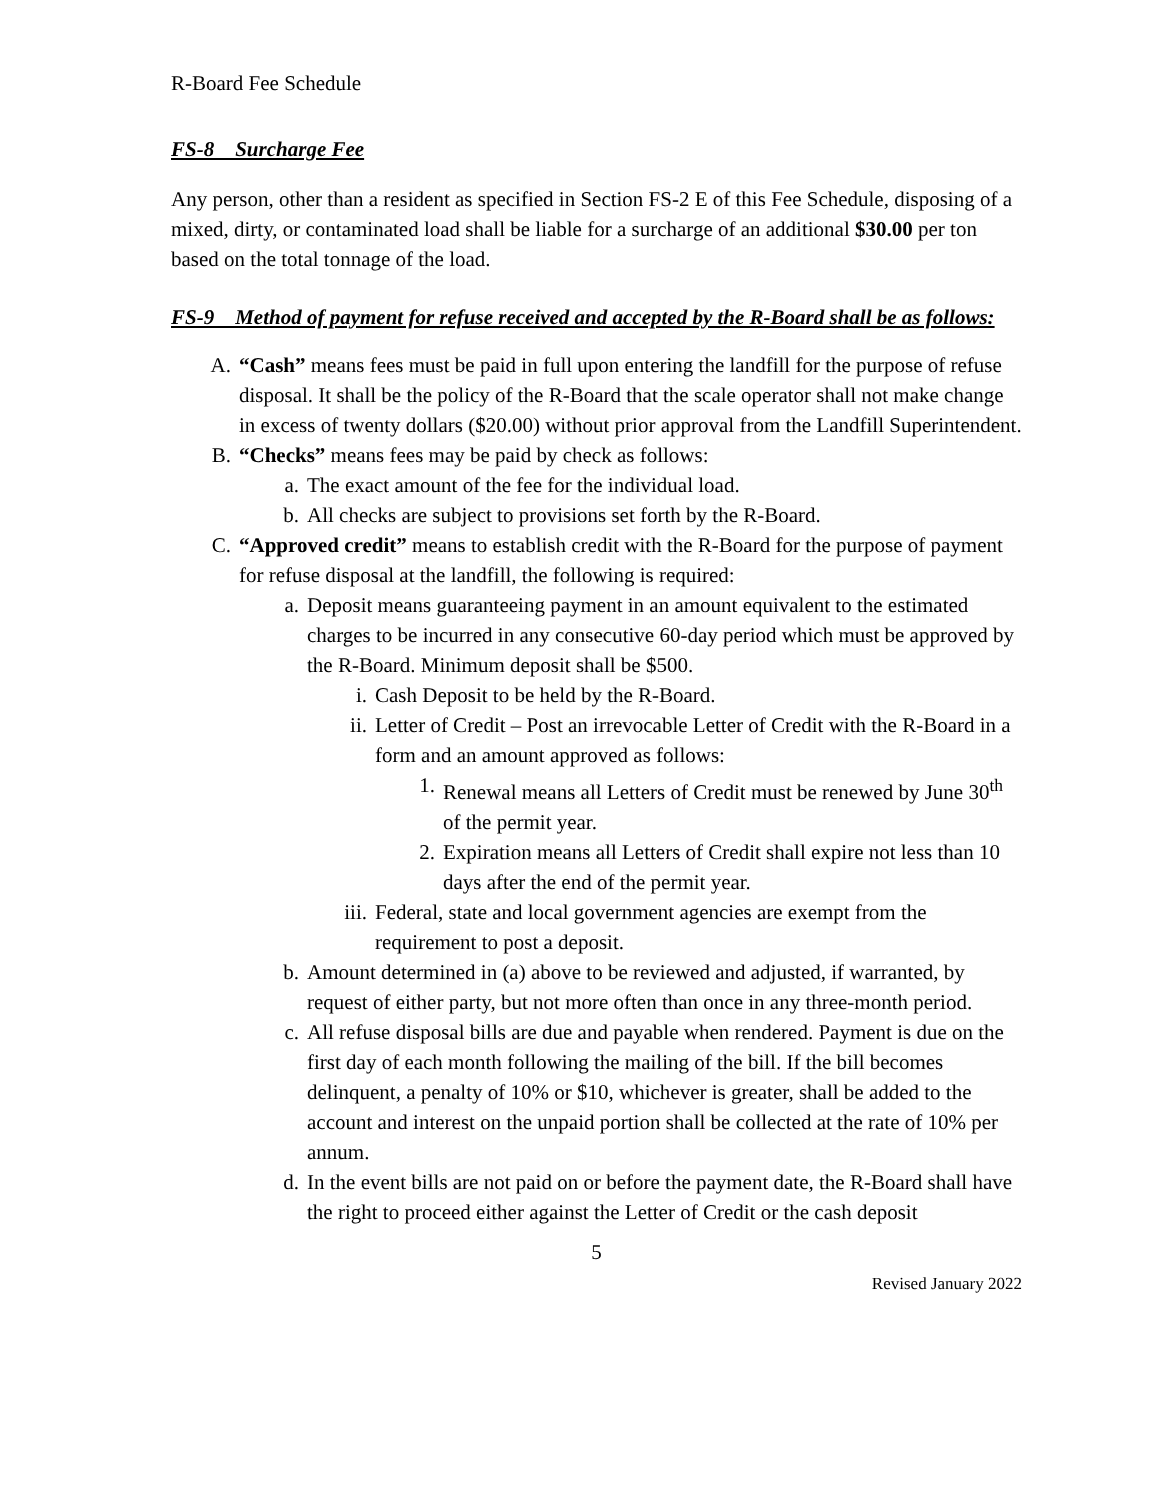R-Board Fee Schedule
FS-8 Surcharge Fee
Any person, other than a resident as specified in Section FS-2 E of this Fee Schedule, disposing of a mixed, dirty, or contaminated load shall be liable for a surcharge of an additional $30.00 per ton based on the total tonnage of the load.
FS-9 Method of payment for refuse received and accepted by the R-Board shall be as follows:
A. “Cash” means fees must be paid in full upon entering the landfill for the purpose of refuse disposal. It shall be the policy of the R-Board that the scale operator shall not make change in excess of twenty dollars ($20.00) without prior approval from the Landfill Superintendent.
B. “Checks” means fees may be paid by check as follows:
a. The exact amount of the fee for the individual load.
b. All checks are subject to provisions set forth by the R-Board.
C. “Approved credit” means to establish credit with the R-Board for the purpose of payment for refuse disposal at the landfill, the following is required:
a. Deposit means guaranteeing payment in an amount equivalent to the estimated charges to be incurred in any consecutive 60-day period which must be approved by the R-Board. Minimum deposit shall be $500.
i. Cash Deposit to be held by the R-Board.
ii. Letter of Credit – Post an irrevocable Letter of Credit with the R-Board in a form and an amount approved as follows:
1. Renewal means all Letters of Credit must be renewed by June 30<sup>th</sup> of the permit year.
2. Expiration means all Letters of Credit shall expire not less than 10 days after the end of the permit year.
iii. Federal, state and local government agencies are exempt from the requirement to post a deposit.
b. Amount determined in (a) above to be reviewed and adjusted, if warranted, by request of either party, but not more often than once in any three-month period.
c. All refuse disposal bills are due and payable when rendered. Payment is due on the first day of each month following the mailing of the bill. If the bill becomes delinquent, a penalty of 10% or $10, whichever is greater, shall be added to the account and interest on the unpaid portion shall be collected at the rate of 10% per annum.
d. In the event bills are not paid on or before the payment date, the R-Board shall have the right to proceed either against the Letter of Credit or the cash deposit
5
Revised January 2022